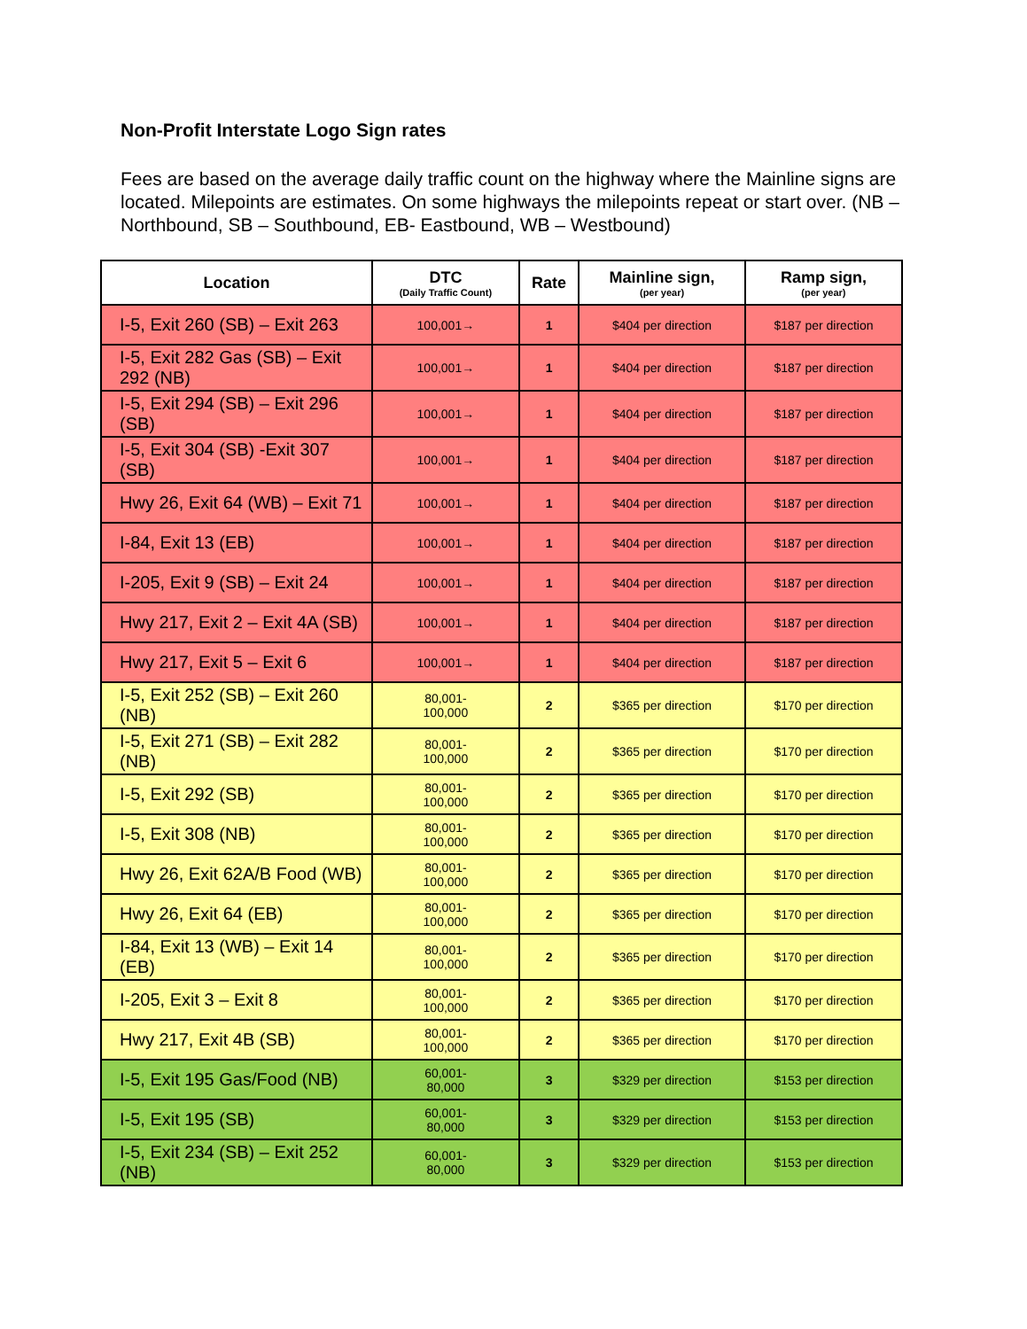Non-Profit Interstate Logo Sign rates
Fees are based on the average daily traffic count on the highway where the Mainline signs are located. Milepoints are estimates. On some highways the milepoints repeat or start over. (NB – Northbound, SB – Southbound, EB- Eastbound, WB – Westbound)
| Location | DTC (Daily Traffic Count) | Rate | Mainline sign, (per year) | Ramp sign, (per year) |
| --- | --- | --- | --- | --- |
| I-5, Exit 260 (SB) – Exit 263 | 100,001→ | 1 | $404 per direction | $187 per direction |
| I-5, Exit 282 Gas (SB) – Exit 292 (NB) | 100,001→ | 1 | $404 per direction | $187 per direction |
| I-5, Exit 294 (SB) – Exit 296 (SB) | 100,001→ | 1 | $404 per direction | $187 per direction |
| I-5, Exit 304 (SB) -Exit 307 (SB) | 100,001→ | 1 | $404 per direction | $187 per direction |
| Hwy 26, Exit 64 (WB) – Exit 71 | 100,001→ | 1 | $404 per direction | $187 per direction |
| I-84, Exit 13 (EB) | 100,001→ | 1 | $404 per direction | $187 per direction |
| I-205, Exit 9 (SB) – Exit 24 | 100,001→ | 1 | $404 per direction | $187 per direction |
| Hwy 217, Exit 2 – Exit 4A (SB) | 100,001→ | 1 | $404 per direction | $187 per direction |
| Hwy 217, Exit 5 – Exit 6 | 100,001→ | 1 | $404 per direction | $187 per direction |
| I-5, Exit 252 (SB) – Exit 260 (NB) | 80,001- 100,000 | 2 | $365 per direction | $170 per direction |
| I-5, Exit 271 (SB) – Exit 282 (NB) | 80,001- 100,000 | 2 | $365 per direction | $170 per direction |
| I-5, Exit 292 (SB) | 80,001- 100,000 | 2 | $365 per direction | $170 per direction |
| I-5, Exit 308 (NB) | 80,001- 100,000 | 2 | $365 per direction | $170 per direction |
| Hwy 26, Exit 62A/B Food (WB) | 80,001- 100,000 | 2 | $365 per direction | $170 per direction |
| Hwy 26, Exit 64 (EB) | 80,001- 100,000 | 2 | $365 per direction | $170 per direction |
| I-84, Exit 13 (WB) – Exit 14 (EB) | 80,001- 100,000 | 2 | $365 per direction | $170 per direction |
| I-205, Exit 3 – Exit 8 | 80,001- 100,000 | 2 | $365 per direction | $170 per direction |
| Hwy 217, Exit 4B (SB) | 80,001- 100,000 | 2 | $365 per direction | $170 per direction |
| I-5, Exit 195 Gas/Food (NB) | 60,001- 80,000 | 3 | $329 per direction | $153 per direction |
| I-5, Exit 195 (SB) | 60,001- 80,000 | 3 | $329 per direction | $153 per direction |
| I-5, Exit 234 (SB) – Exit 252 (NB) | 60,001- 80,000 | 3 | $329 per direction | $153 per direction |